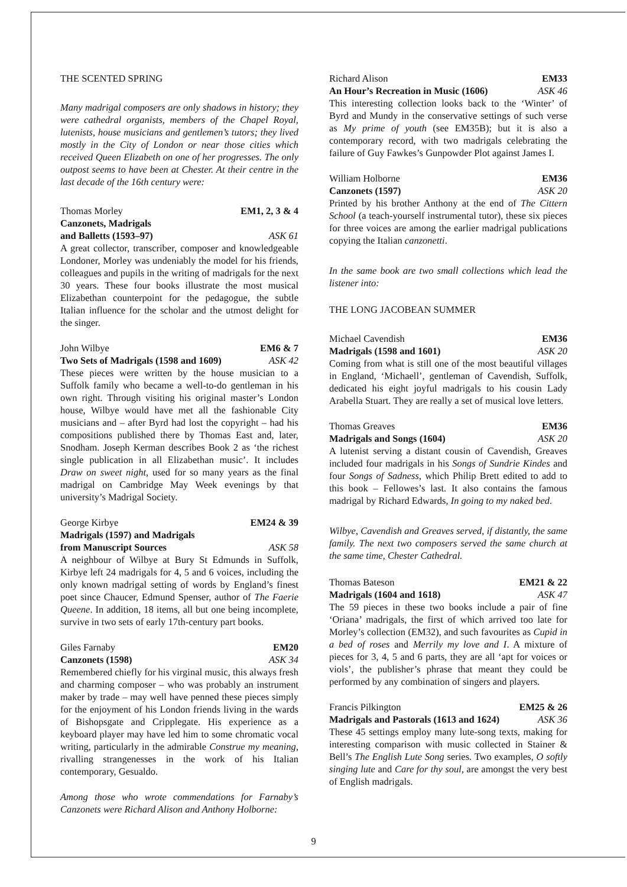THE SCENTED SPRING
Many madrigal composers are only shadows in history; they were cathedral organists, members of the Chapel Royal, lutenists, house musicians and gentlemen’s tutors; they lived mostly in the City of London or near those cities which received Queen Elizabeth on one of her progresses. The only outpost seems to have been at Chester. At their centre in the last decade of the 16th century were:
Thomas Morley EM1, 2, 3 & 4
Canzonets, Madrigals
and Balletts (1593–97) ASK 61
A great collector, transcriber, composer and knowledgeable Londoner, Morley was undeniably the model for his friends, colleagues and pupils in the writing of madrigals for the next 30 years. These four books illustrate the most musical Elizabethan counterpoint for the pedagogue, the subtle Italian influence for the scholar and the utmost delight for the singer.
John Wilbye EM6 & 7
Two Sets of Madrigals (1598 and 1609) ASK 42
These pieces were written by the house musician to a Suffolk family who became a well-to-do gentleman in his own right. Through visiting his original master’s London house, Wilbye would have met all the fashionable City musicians and – after Byrd had lost the copyright – had his compositions published there by Thomas East and, later, Snodham. Joseph Kerman describes Book 2 as ‘the richest single publication in all Elizabethan music’. It includes Draw on sweet night, used for so many years as the final madrigal on Cambridge May Week evenings by that university’s Madrigal Society.
George Kirbye EM24 & 39
Madrigals (1597) and Madrigals
from Manuscript Sources ASK 58
A neighbour of Wilbye at Bury St Edmunds in Suffolk, Kirbye left 24 madrigals for 4, 5 and 6 voices, including the only known madrigal setting of words by England’s finest poet since Chaucer, Edmund Spenser, author of The Faerie Queene. In addition, 18 items, all but one being incomplete, survive in two sets of early 17th-century part books.
Giles Farnaby EM20
Canzonets (1598) ASK 34
Remembered chiefly for his virginal music, this always fresh and charming composer – who was probably an instrument maker by trade – may well have penned these pieces simply for the enjoyment of his London friends living in the wards of Bishopsgate and Cripplegate. His experience as a keyboard player may have led him to some chromatic vocal writing, particularly in the admirable Construe my meaning, rivalling strangenesses in the work of his Italian contemporary, Gesualdo.
Among those who wrote commendations for Farnaby’s Canzonets were Richard Alison and Anthony Holborne:
Richard Alison EM33
An Hour’s Recreation in Music (1606) ASK 46
This interesting collection looks back to the ‘Winter’ of Byrd and Mundy in the conservative settings of such verse as My prime of youth (see EM35B); but it is also a contemporary record, with two madrigals celebrating the failure of Guy Fawkes’s Gunpowder Plot against James I.
William Holborne EM36
Canzonets (1597) ASK 20
Printed by his brother Anthony at the end of The Cittern School (a teach-yourself instrumental tutor), these six pieces for three voices are among the earlier madrigal publications copying the Italian canzonetti.
In the same book are two small collections which lead the listener into:
THE LONG JACOBEAN SUMMER
Michael Cavendish EM36
Madrigals (1598 and 1601) ASK 20
Coming from what is still one of the most beautiful villages in England, ‘Michaell’, gentleman of Cavendish, Suffolk, dedicated his eight joyful madrigals to his cousin Lady Arabella Stuart. They are really a set of musical love letters.
Thomas Greaves EM36
Madrigals and Songs (1604) ASK 20
A lutenist serving a distant cousin of Cavendish, Greaves included four madrigals in his Songs of Sundrie Kindes and four Songs of Sadness, which Philip Brett edited to add to this book – Fellowes’s last. It also contains the famous madrigal by Richard Edwards, In going to my naked bed.
Wilbye, Cavendish and Greaves served, if distantly, the same family. The next two composers served the same church at the same time, Chester Cathedral.
Thomas Bateson EM21 & 22
Madrigals (1604 and 1618) ASK 47
The 59 pieces in these two books include a pair of fine ‘Oriana’ madrigals, the first of which arrived too late for Morley’s collection (EM32), and such favourites as Cupid in a bed of roses and Merrily my love and I. A mixture of pieces for 3, 4, 5 and 6 parts, they are all ‘apt for voices or viols’, the publisher’s phrase that meant they could be performed by any combination of singers and players.
Francis Pilkington EM25 & 26
Madrigals and Pastorals (1613 and 1624) ASK 36
These 45 settings employ many lute-song texts, making for interesting comparison with music collected in Stainer & Bell’s The English Lute Song series. Two examples, O softly singing lute and Care for thy soul, are amongst the very best of English madrigals.
9